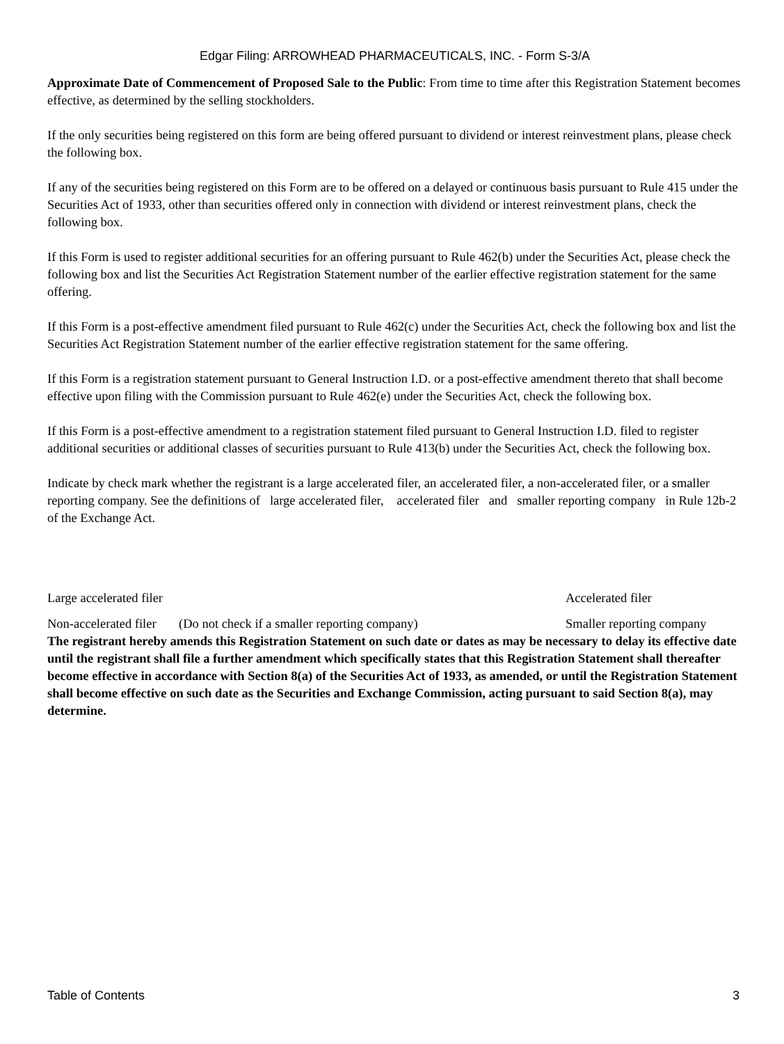Edgar Filing: ARROWHEAD PHARMACEUTICALS, INC. - Form S-3/A
Approximate Date of Commencement of Proposed Sale to the Public: From time to time after this Registration Statement becomes effective, as determined by the selling stockholders.
If the only securities being registered on this form are being offered pursuant to dividend or interest reinvestment plans, please check the following box.
If any of the securities being registered on this Form are to be offered on a delayed or continuous basis pursuant to Rule 415 under the Securities Act of 1933, other than securities offered only in connection with dividend or interest reinvestment plans, check the following box.
If this Form is used to register additional securities for an offering pursuant to Rule 462(b) under the Securities Act, please check the following box and list the Securities Act Registration Statement number of the earlier effective registration statement for the same offering.
If this Form is a post-effective amendment filed pursuant to Rule 462(c) under the Securities Act, check the following box and list the Securities Act Registration Statement number of the earlier effective registration statement for the same offering.
If this Form is a registration statement pursuant to General Instruction I.D. or a post-effective amendment thereto that shall become effective upon filing with the Commission pursuant to Rule 462(e) under the Securities Act, check the following box.
If this Form is a post-effective amendment to a registration statement filed pursuant to General Instruction I.D. filed to register additional securities or additional classes of securities pursuant to Rule 413(b) under the Securities Act, check the following box.
Indicate by check mark whether the registrant is a large accelerated filer, an accelerated filer, a non-accelerated filer, or a smaller reporting company. See the definitions of large accelerated filer, accelerated filer and smaller reporting company in Rule 12b-2 of the Exchange Act.
Large accelerated filer Accelerated filer
Non-accelerated filer (Do not check if a smaller reporting company) Smaller reporting company
The registrant hereby amends this Registration Statement on such date or dates as may be necessary to delay its effective date until the registrant shall file a further amendment which specifically states that this Registration Statement shall thereafter become effective in accordance with Section 8(a) of the Securities Act of 1933, as amended, or until the Registration Statement shall become effective on such date as the Securities and Exchange Commission, acting pursuant to said Section 8(a), may determine.
Table of Contents 3